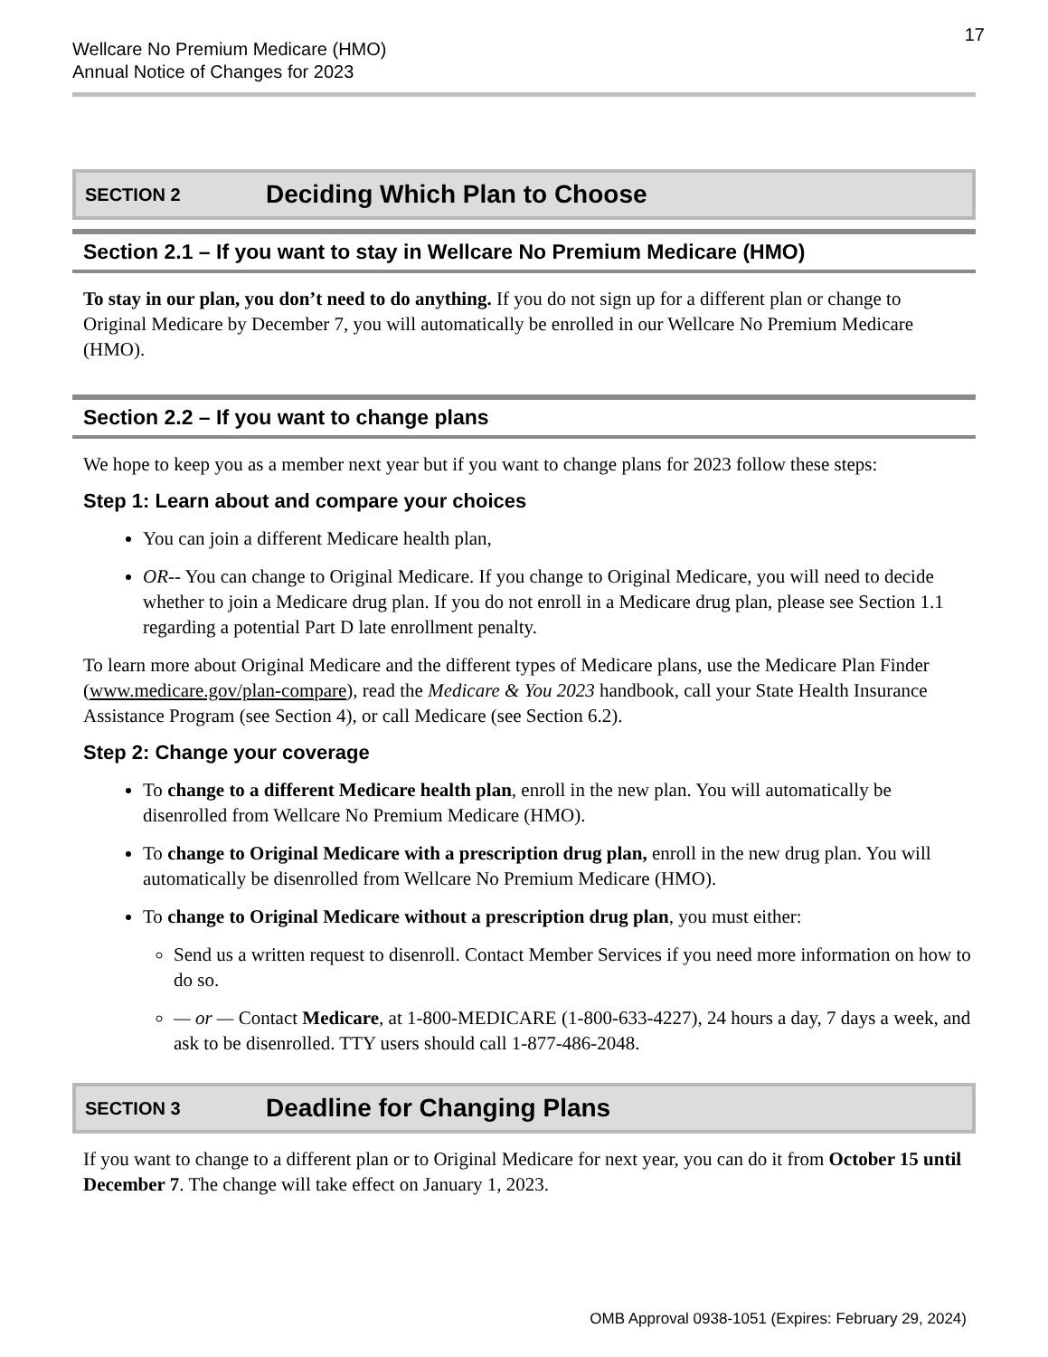Wellcare No Premium Medicare (HMO)
Annual Notice of Changes for 2023
17
SECTION 2 Deciding Which Plan to Choose
Section 2.1 – If you want to stay in Wellcare No Premium Medicare (HMO)
To stay in our plan, you don’t need to do anything. If you do not sign up for a different plan or change to Original Medicare by December 7, you will automatically be enrolled in our Wellcare No Premium Medicare (HMO).
Section 2.2 – If you want to change plans
We hope to keep you as a member next year but if you want to change plans for 2023 follow these steps:
Step 1: Learn about and compare your choices
You can join a different Medicare health plan,
OR-- You can change to Original Medicare. If you change to Original Medicare, you will need to decide whether to join a Medicare drug plan. If you do not enroll in a Medicare drug plan, please see Section 1.1 regarding a potential Part D late enrollment penalty.
To learn more about Original Medicare and the different types of Medicare plans, use the Medicare Plan Finder (www.medicare.gov/plan-compare), read the Medicare & You 2023 handbook, call your State Health Insurance Assistance Program (see Section 4), or call Medicare (see Section 6.2).
Step 2: Change your coverage
To change to a different Medicare health plan, enroll in the new plan. You will automatically be disenrolled from Wellcare No Premium Medicare (HMO).
To change to Original Medicare with a prescription drug plan, enroll in the new drug plan. You will automatically be disenrolled from Wellcare No Premium Medicare (HMO).
To change to Original Medicare without a prescription drug plan, you must either:
Send us a written request to disenroll. Contact Member Services if you need more information on how to do so.
— or — Contact Medicare, at 1-800-MEDICARE (1-800-633-4227), 24 hours a day, 7 days a week, and ask to be disenrolled. TTY users should call 1-877-486-2048.
SECTION 3 Deadline for Changing Plans
If you want to change to a different plan or to Original Medicare for next year, you can do it from October 15 until December 7. The change will take effect on January 1, 2023.
OMB Approval 0938-1051 (Expires: February 29, 2024)